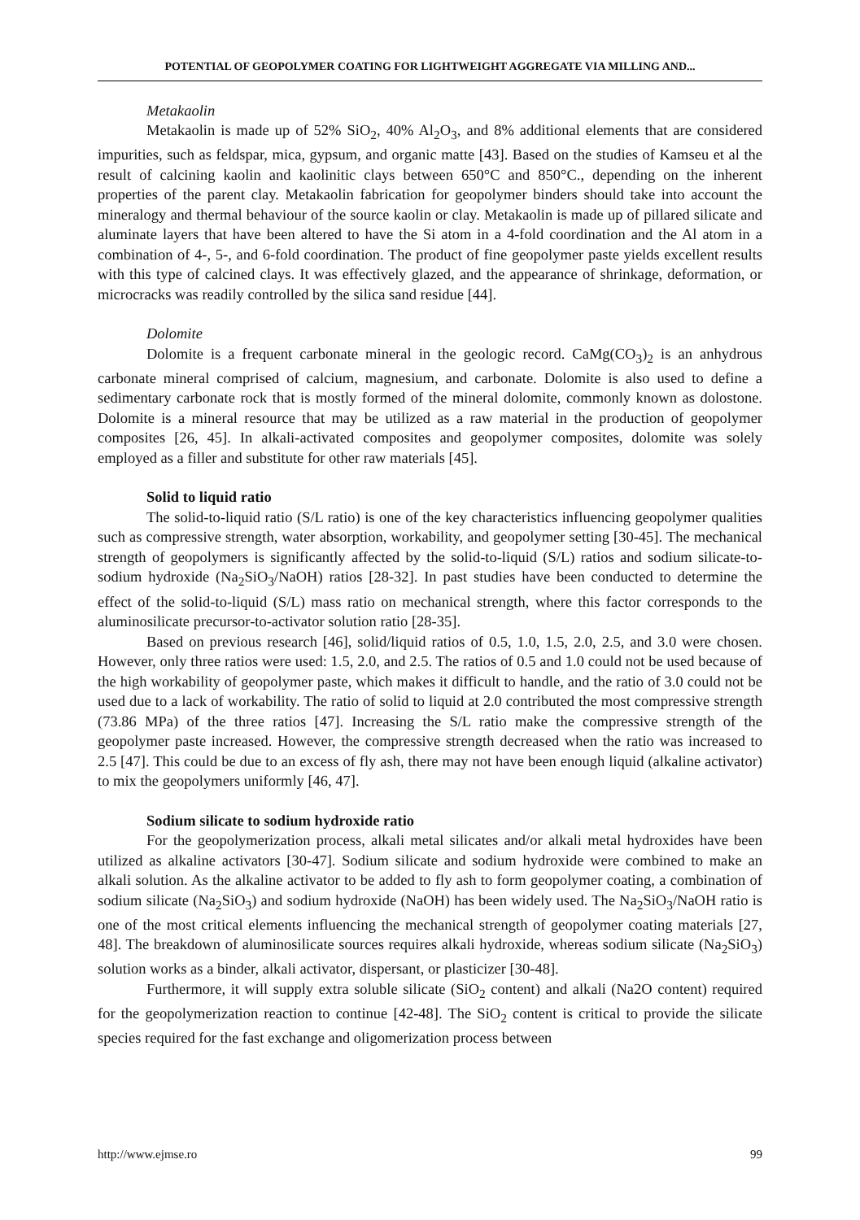POTENTIAL OF GEOPOLYMER COATING FOR LIGHTWEIGHT AGGREGATE VIA MILLING AND...
Metakaolin
Metakaolin is made up of 52% SiO<sub>2</sub>, 40% Al<sub>2</sub>O<sub>3</sub>, and 8% additional elements that are considered impurities, such as feldspar, mica, gypsum, and organic matte [43]. Based on the studies of Kamseu et al the result of calcining kaolin and kaolinitic clays between 650°C and 850°C., depending on the inherent properties of the parent clay. Metakaolin fabrication for geopolymer binders should take into account the mineralogy and thermal behaviour of the source kaolin or clay. Metakaolin is made up of pillared silicate and aluminate layers that have been altered to have the Si atom in a 4-fold coordination and the Al atom in a combination of 4-, 5-, and 6-fold coordination. The product of fine geopolymer paste yields excellent results with this type of calcined clays. It was effectively glazed, and the appearance of shrinkage, deformation, or microcracks was readily controlled by the silica sand residue [44].
Dolomite
Dolomite is a frequent carbonate mineral in the geologic record. CaMg(CO<sub>3</sub>)<sub>2</sub> is an anhydrous carbonate mineral comprised of calcium, magnesium, and carbonate. Dolomite is also used to define a sedimentary carbonate rock that is mostly formed of the mineral dolomite, commonly known as dolostone. Dolomite is a mineral resource that may be utilized as a raw material in the production of geopolymer composites [26, 45]. In alkali-activated composites and geopolymer composites, dolomite was solely employed as a filler and substitute for other raw materials [45].
Solid to liquid ratio
The solid-to-liquid ratio (S/L ratio) is one of the key characteristics influencing geopolymer qualities such as compressive strength, water absorption, workability, and geopolymer setting [30-45]. The mechanical strength of geopolymers is significantly affected by the solid-to-liquid (S/L) ratios and sodium silicate-to-sodium hydroxide (Na<sub>2</sub>SiO<sub>3</sub>/NaOH) ratios [28-32]. In past studies have been conducted to determine the effect of the solid-to-liquid (S/L) mass ratio on mechanical strength, where this factor corresponds to the aluminosilicate precursor-to-activator solution ratio [28-35].
Based on previous research [46], solid/liquid ratios of 0.5, 1.0, 1.5, 2.0, 2.5, and 3.0 were chosen. However, only three ratios were used: 1.5, 2.0, and 2.5. The ratios of 0.5 and 1.0 could not be used because of the high workability of geopolymer paste, which makes it difficult to handle, and the ratio of 3.0 could not be used due to a lack of workability. The ratio of solid to liquid at 2.0 contributed the most compressive strength (73.86 MPa) of the three ratios [47]. Increasing the S/L ratio make the compressive strength of the geopolymer paste increased. However, the compressive strength decreased when the ratio was increased to 2.5 [47]. This could be due to an excess of fly ash, there may not have been enough liquid (alkaline activator) to mix the geopolymers uniformly [46, 47].
Sodium silicate to sodium hydroxide ratio
For the geopolymerization process, alkali metal silicates and/or alkali metal hydroxides have been utilized as alkaline activators [30-47]. Sodium silicate and sodium hydroxide were combined to make an alkali solution. As the alkaline activator to be added to fly ash to form geopolymer coating, a combination of sodium silicate (Na<sub>2</sub>SiO<sub>3</sub>) and sodium hydroxide (NaOH) has been widely used. The Na<sub>2</sub>SiO<sub>3</sub>/NaOH ratio is one of the most critical elements influencing the mechanical strength of geopolymer coating materials [27, 48]. The breakdown of aluminosilicate sources requires alkali hydroxide, whereas sodium silicate (Na<sub>2</sub>SiO<sub>3</sub>) solution works as a binder, alkali activator, dispersant, or plasticizer [30-48].
Furthermore, it will supply extra soluble silicate (SiO<sub>2</sub> content) and alkali (Na2O content) required for the geopolymerization reaction to continue [42-48]. The SiO<sub>2</sub> content is critical to provide the silicate species required for the fast exchange and oligomerization process between
http://www.ejmse.ro 99